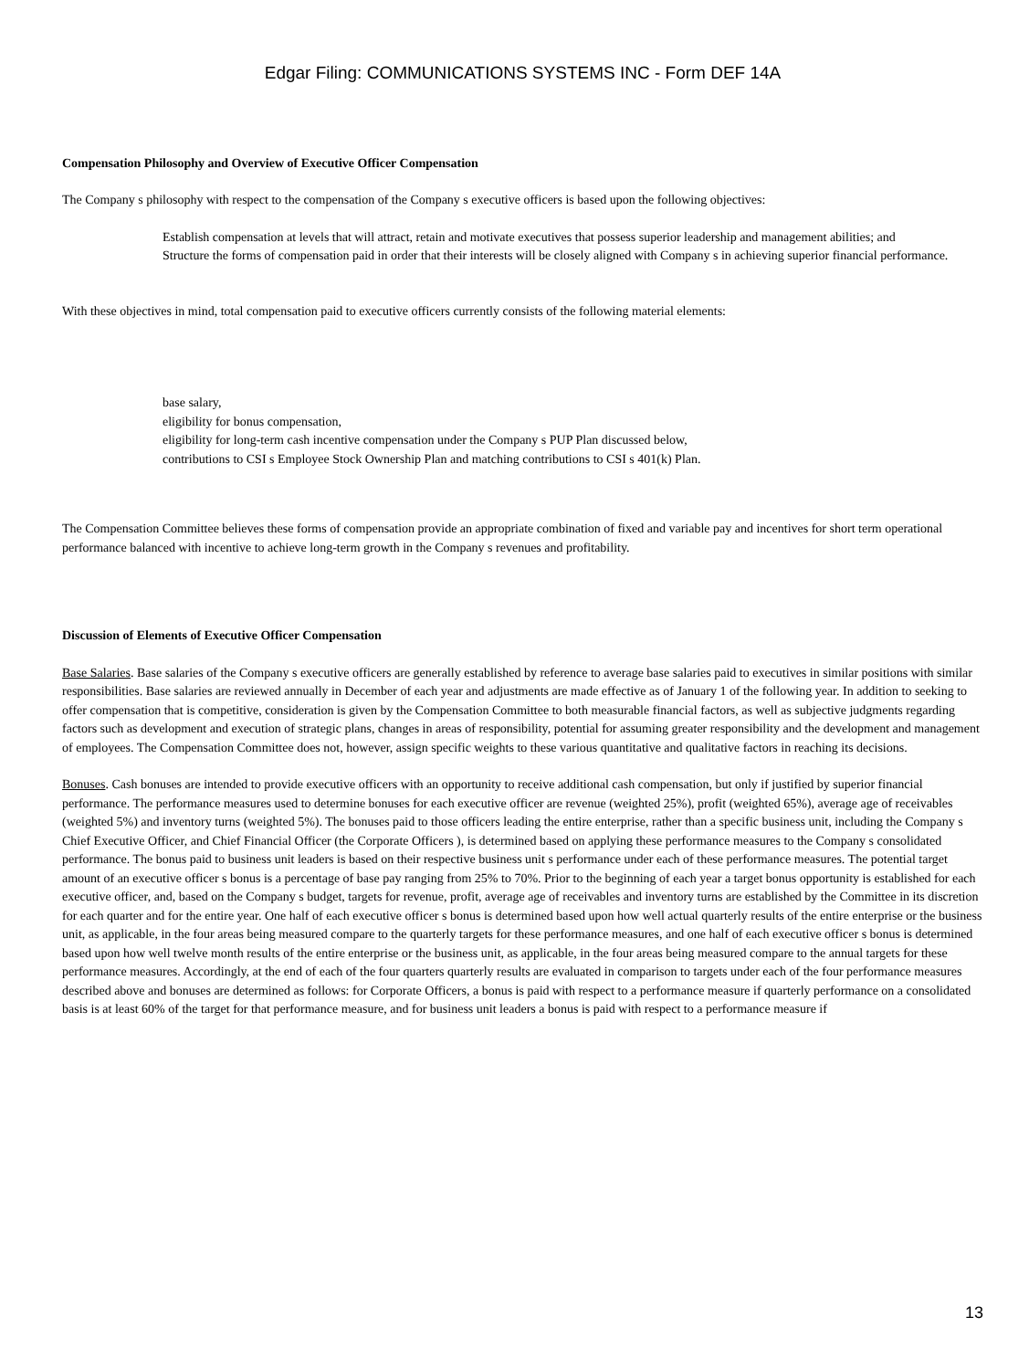Edgar Filing: COMMUNICATIONS SYSTEMS INC - Form DEF 14A
Compensation Philosophy and Overview of Executive Officer Compensation
The Company s philosophy with respect to the compensation of the Company s executive officers is based upon the following objectives:
Establish compensation at levels that will attract, retain and motivate executives that possess superior leadership and management abilities; and
Structure the forms of compensation paid in order that their interests will be closely aligned with Company s in achieving superior financial performance.
With these objectives in mind, total compensation paid to executive officers currently consists of the following material elements:
base salary,
eligibility for bonus compensation,
eligibility for long-term cash incentive compensation under the Company s PUP Plan discussed below,
contributions to CSI s Employee Stock Ownership Plan and matching contributions to CSI s 401(k) Plan.
The Compensation Committee believes these forms of compensation provide an appropriate combination of fixed and variable pay and incentives for short term operational performance balanced with incentive to achieve long-term growth in the Company s revenues and profitability.
Discussion of Elements of Executive Officer Compensation
Base Salaries. Base salaries of the Company s executive officers are generally established by reference to average base salaries paid to executives in similar positions with similar responsibilities. Base salaries are reviewed annually in December of each year and adjustments are made effective as of January 1 of the following year. In addition to seeking to offer compensation that is competitive, consideration is given by the Compensation Committee to both measurable financial factors, as well as subjective judgments regarding factors such as development and execution of strategic plans, changes in areas of responsibility, potential for assuming greater responsibility and the development and management of employees. The Compensation Committee does not, however, assign specific weights to these various quantitative and qualitative factors in reaching its decisions.
Bonuses. Cash bonuses are intended to provide executive officers with an opportunity to receive additional cash compensation, but only if justified by superior financial performance. The performance measures used to determine bonuses for each executive officer are revenue (weighted 25%), profit (weighted 65%), average age of receivables (weighted 5%) and inventory turns (weighted 5%). The bonuses paid to those officers leading the entire enterprise, rather than a specific business unit, including the Company s Chief Executive Officer, and Chief Financial Officer (the Corporate Officers ), is determined based on applying these performance measures to the Company s consolidated performance. The bonus paid to business unit leaders is based on their respective business unit s performance under each of these performance measures. The potential target amount of an executive officer s bonus is a percentage of base pay ranging from 25% to 70%. Prior to the beginning of each year a target bonus opportunity is established for each executive officer, and, based on the Company s budget, targets for revenue, profit, average age of receivables and inventory turns are established by the Committee in its discretion for each quarter and for the entire year. One half of each executive officer s bonus is determined based upon how well actual quarterly results of the entire enterprise or the business unit, as applicable, in the four areas being measured compare to the quarterly targets for these performance measures, and one half of each executive officer s bonus is determined based upon how well twelve month results of the entire enterprise or the business unit, as applicable, in the four areas being measured compare to the annual targets for these performance measures. Accordingly, at the end of each of the four quarters quarterly results are evaluated in comparison to targets under each of the four performance measures described above and bonuses are determined as follows: for Corporate Officers, a bonus is paid with respect to a performance measure if quarterly performance on a consolidated basis is at least 60% of the target for that performance measure, and for business unit leaders a bonus is paid with respect to a performance measure if
13